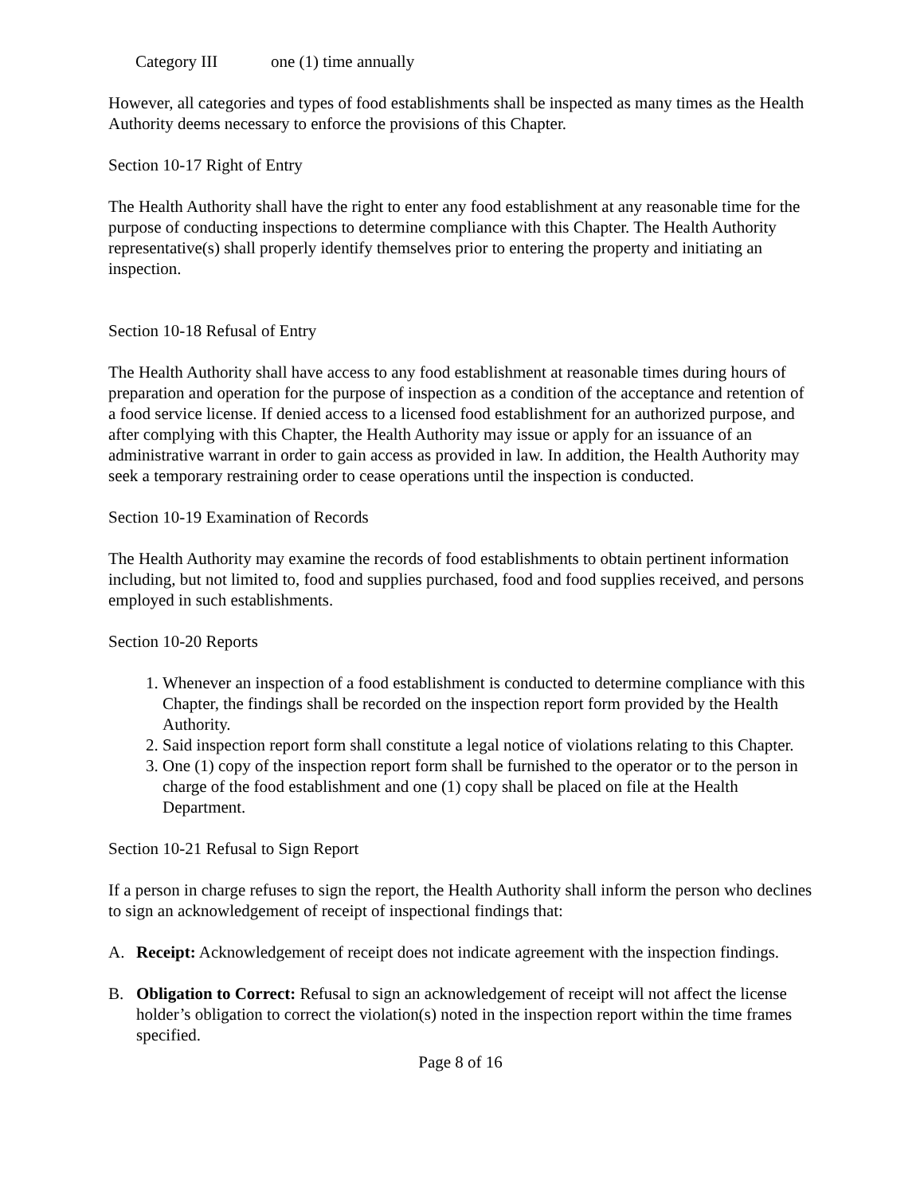Category III one (1) time annually
However, all categories and types of food establishments shall be inspected as many times as the Health Authority deems necessary to enforce the provisions of this Chapter.
Section 10-17 Right of Entry
The Health Authority shall have the right to enter any food establishment at any reasonable time for the purpose of conducting inspections to determine compliance with this Chapter. The Health Authority representative(s) shall properly identify themselves prior to entering the property and initiating an inspection.
Section 10-18 Refusal of Entry
The Health Authority shall have access to any food establishment at reasonable times during hours of preparation and operation for the purpose of inspection as a condition of the acceptance and retention of a food service license. If denied access to a licensed food establishment for an authorized purpose, and after complying with this Chapter, the Health Authority may issue or apply for an issuance of an administrative warrant in order to gain access as provided in law. In addition, the Health Authority may seek a temporary restraining order to cease operations until the inspection is conducted.
Section 10-19 Examination of Records
The Health Authority may examine the records of food establishments to obtain pertinent information including, but not limited to, food and supplies purchased, food and food supplies received, and persons employed in such establishments.
Section 10-20 Reports
1. Whenever an inspection of a food establishment is conducted to determine compliance with this Chapter, the findings shall be recorded on the inspection report form provided by the Health Authority.
2. Said inspection report form shall constitute a legal notice of violations relating to this Chapter.
3. One (1) copy of the inspection report form shall be furnished to the operator or to the person in charge of the food establishment and one (1) copy shall be placed on file at the Health Department.
Section 10-21 Refusal to Sign Report
If a person in charge refuses to sign the report, the Health Authority shall inform the person who declines to sign an acknowledgement of receipt of inspectional findings that:
A. Receipt: Acknowledgement of receipt does not indicate agreement with the inspection findings.
B. Obligation to Correct: Refusal to sign an acknowledgement of receipt will not affect the license holder’s obligation to correct the violation(s) noted in the inspection report within the time frames specified.
Page 8 of 16